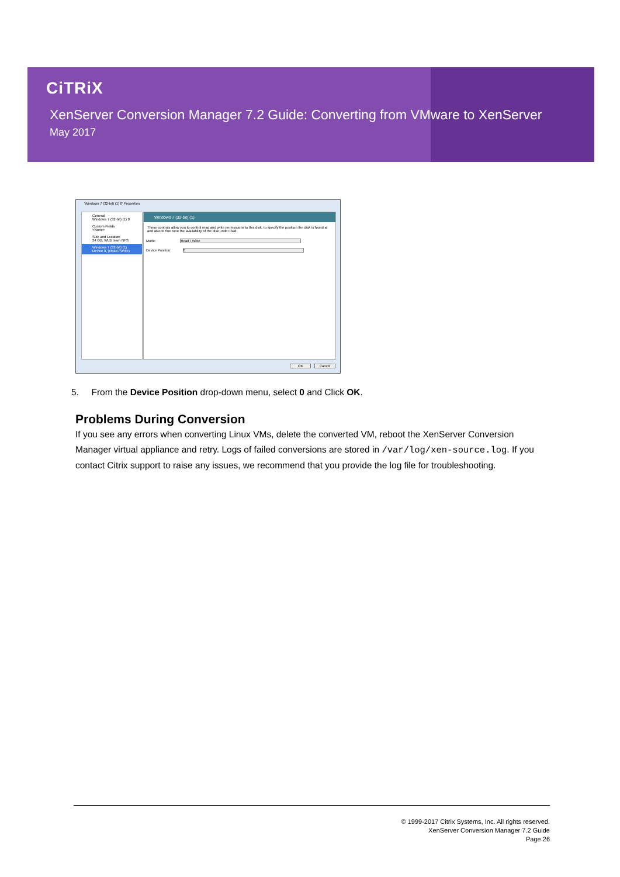CiTRiX
XenServer Conversion Manager 7.2 Guide: Converting from VMware to XenServer
May 2017
'Windows 7 (32-bit) (1) 0' Properties
General
Windows 7 (32-bit) (1) 0
Custom Fields
<None>
Size and Location
24 GB, WLB team NFS
Windows 7 (32-bit) (1)
Device 0, (Read / Write)
Windows 7 (32-bit) (1)
These controls allow you to control read and write permissions to this disk, to specify the position the disk is found at and also to fine tune the availability of the disk under load.
Mode: Read / Write
Device Position: 0
OK Cancel
5. From the Device Position drop-down menu, select 0 and Click OK.
Problems During Conversion
If you see any errors when converting Linux VMs, delete the converted VM, reboot the XenServer Conversion Manager virtual appliance and retry. Logs of failed conversions are stored in /var/log/xen-source.log. If you contact Citrix support to raise any issues, we recommend that you provide the log file for troubleshooting.
© 1999-2017 Citrix Systems, Inc. All rights reserved.
XenServer Conversion Manager 7.2 Guide
Page 26